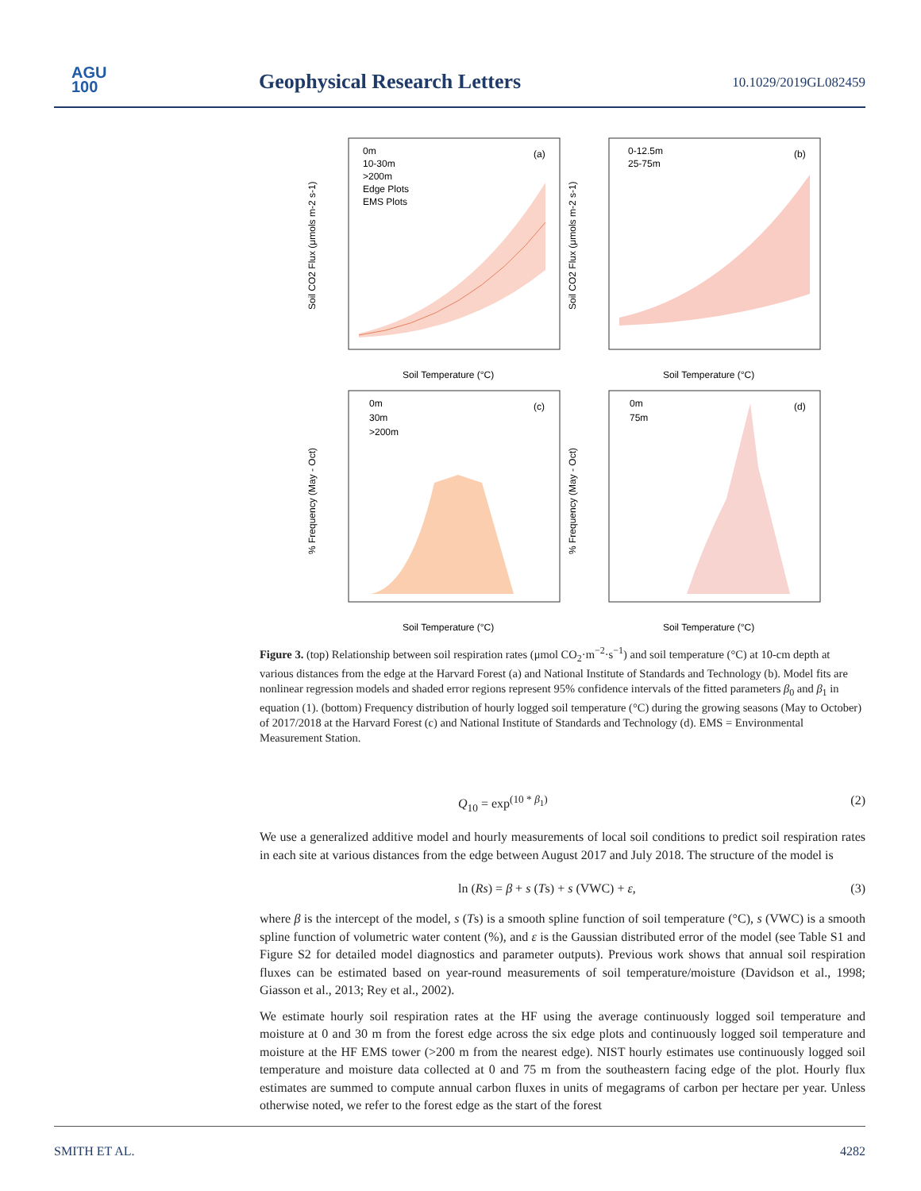AGU
100
Geophysical Research Letters 10.1029/2019GL082459
0m
10-30m
>200m
Edge Plots
EMS Plots
(a)
Soil Temperature (°C)
Soil CO2 Flux (μmols m-2 s-1)
0-12.5m
25-75m
(b)
Soil Temperature (°C)
Soil CO2 Flux (μmols m-2 s-1)
0m
30m
>200m
(c)
Soil Temperature (°C)
% Frequency (May - Oct)
0m
75m
(d)
Soil Temperature (°C)
% Frequency (May - Oct)
Figure 3. (top) Relationship between soil respiration rates (μmol CO<sub>2</sub>·m<sup>−2</sup>·s<sup>−1</sup>) and soil temperature (°C) at 10-cm depth at various distances from the edge at the Harvard Forest (a) and National Institute of Standards and Technology (b). Model fits are nonlinear regression models and shaded error regions represent 95% confidence intervals of the fitted parameters β<sub>0</sub> and β<sub>1</sub> in equation (1). (bottom) Frequency distribution of hourly logged soil temperature (°C) during the growing seasons (May to October) of 2017/2018 at the Harvard Forest (c) and National Institute of Standards and Technology (d). EMS = Environmental Measurement Station.
Q<sub>10</sub> = exp<sup>(10 * β<sub>1</sub>)</sup> (2)
We use a generalized additive model and hourly measurements of local soil conditions to predict soil respiration rates in each site at various distances from the edge between August 2017 and July 2018. The structure of the model is
ln (Rs) = β + s (Ts) + s (VWC) + ε, (3)
where β is the intercept of the model, s (Ts) is a smooth spline function of soil temperature (°C), s (VWC) is a smooth spline function of volumetric water content (%), and ε is the Gaussian distributed error of the model (see Table S1 and Figure S2 for detailed model diagnostics and parameter outputs). Previous work shows that annual soil respiration fluxes can be estimated based on year-round measurements of soil temperature/moisture (Davidson et al., 1998; Giasson et al., 2013; Rey et al., 2002).
We estimate hourly soil respiration rates at the HF using the average continuously logged soil temperature and moisture at 0 and 30 m from the forest edge across the six edge plots and continuously logged soil temperature and moisture at the HF EMS tower (>200 m from the nearest edge). NIST hourly estimates use continuously logged soil temperature and moisture data collected at 0 and 75 m from the southeastern facing edge of the plot. Hourly flux estimates are summed to compute annual carbon fluxes in units of megagrams of carbon per hectare per year. Unless otherwise noted, we refer to the forest edge as the start of the forest
SMITH ET AL. 4282